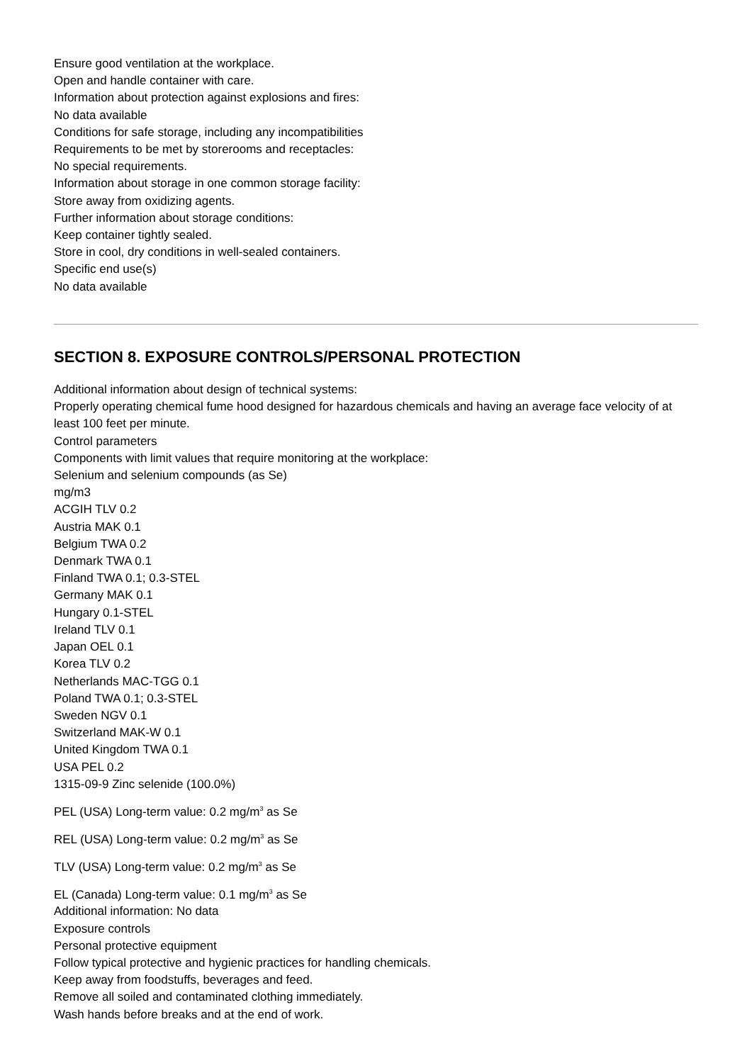Ensure good ventilation at the workplace.
Open and handle container with care.
Information about protection against explosions and fires:
No data available
Conditions for safe storage, including any incompatibilities
Requirements to be met by storerooms and receptacles:
No special requirements.
Information about storage in one common storage facility:
Store away from oxidizing agents.
Further information about storage conditions:
Keep container tightly sealed.
Store in cool, dry conditions in well-sealed containers.
Specific end use(s)
No data available
SECTION 8. EXPOSURE CONTROLS/PERSONAL PROTECTION
Additional information about design of technical systems:
Properly operating chemical fume hood designed for hazardous chemicals and having an average face velocity of at least 100 feet per minute.
Control parameters
Components with limit values that require monitoring at the workplace:
Selenium and selenium compounds (as Se)
mg/m3
ACGIH TLV 0.2
Austria MAK 0.1
Belgium TWA 0.2
Denmark TWA 0.1
Finland TWA 0.1; 0.3-STEL
Germany MAK 0.1
Hungary 0.1-STEL
Ireland TLV 0.1
Japan OEL 0.1
Korea TLV 0.2
Netherlands MAC-TGG 0.1
Poland TWA 0.1; 0.3-STEL
Sweden NGV 0.1
Switzerland MAK-W 0.1
United Kingdom TWA 0.1
USA PEL 0.2
1315-09-9 Zinc selenide (100.0%)
PEL (USA) Long-term value: 0.2 mg/m<sup>3</sup> as Se
REL (USA) Long-term value: 0.2 mg/m<sup>3</sup> as Se
TLV (USA) Long-term value: 0.2 mg/m<sup>3</sup> as Se
EL (Canada) Long-term value: 0.1 mg/m<sup>3</sup> as Se
Additional information: No data
Exposure controls
Personal protective equipment
Follow typical protective and hygienic practices for handling chemicals.
Keep away from foodstuffs, beverages and feed.
Remove all soiled and contaminated clothing immediately.
Wash hands before breaks and at the end of work.